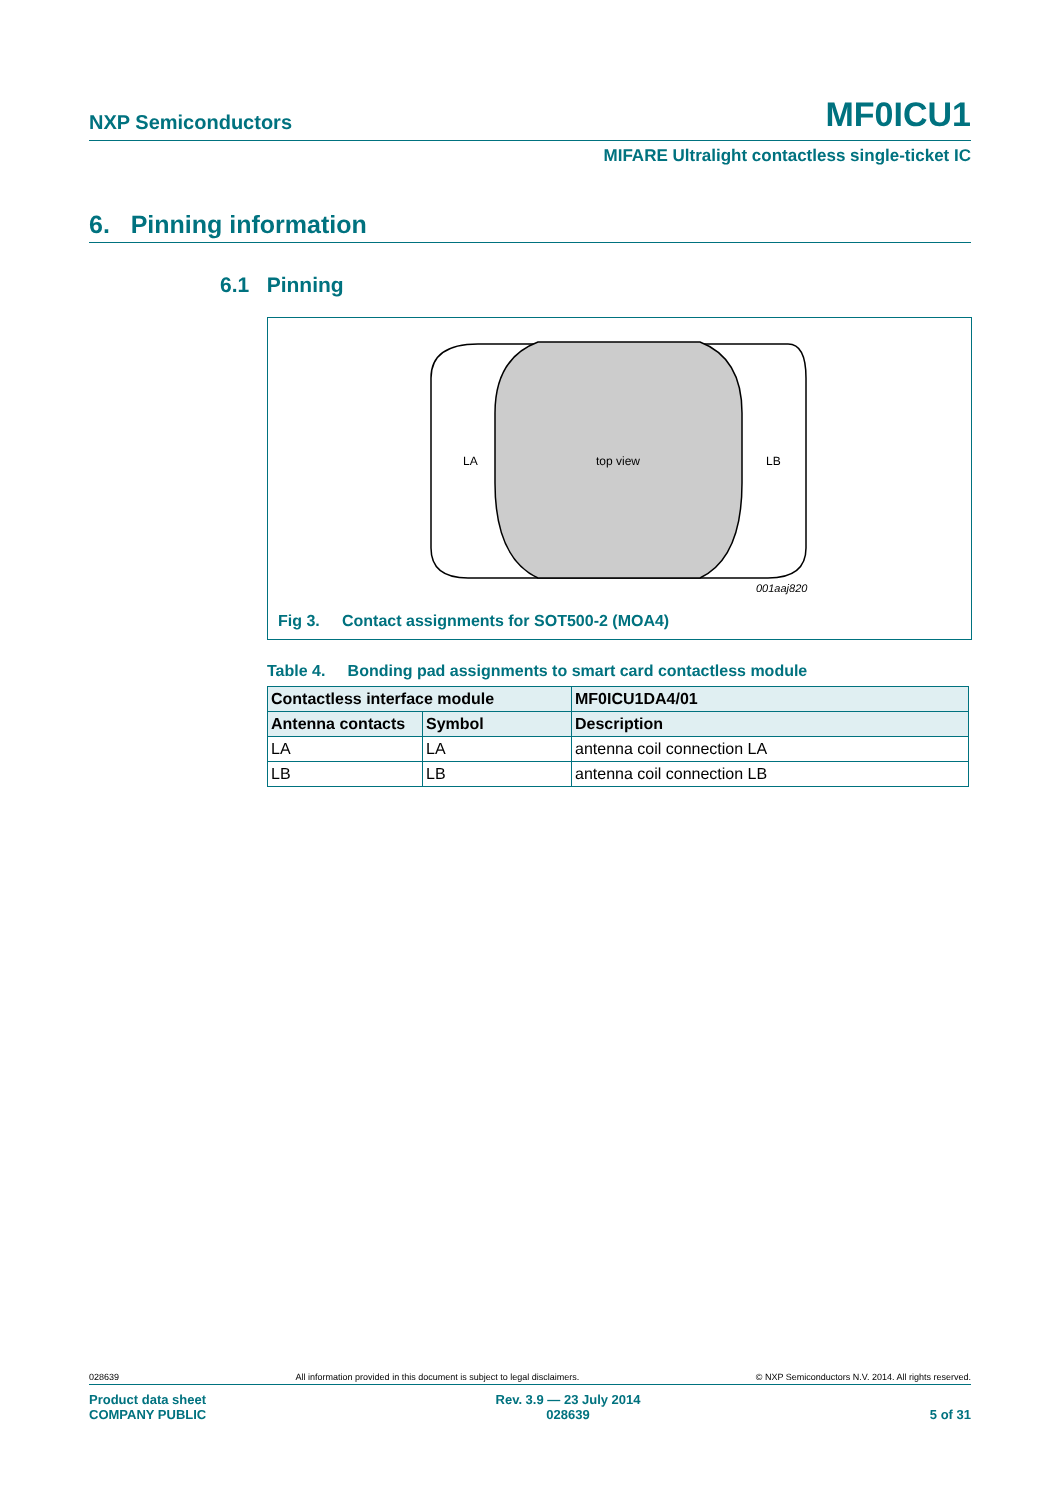NXP Semiconductors MF0ICU1
MIFARE Ultralight contactless single-ticket IC
6. Pinning information
6.1 Pinning
LA
top view
LB
001aaj820
Fig 3. Contact assignments for SOT500-2 (MOA4)
Table 4. Bonding pad assignments to smart card contactless module
| Contactless interface module | | MF0ICU1DA4/01 |
| --- | --- | --- |
| Antenna contacts | Symbol | Description |
| LA | LA | antenna coil connection LA |
| LB | LB | antenna coil connection LB |
028639 All information provided in this document is subject to legal disclaimers. © NXP Semiconductors N.V. 2014. All rights reserved.
Product data sheet
COMPANY PUBLIC Rev. 3.9 — 23 July 2014
028639
5 of 31